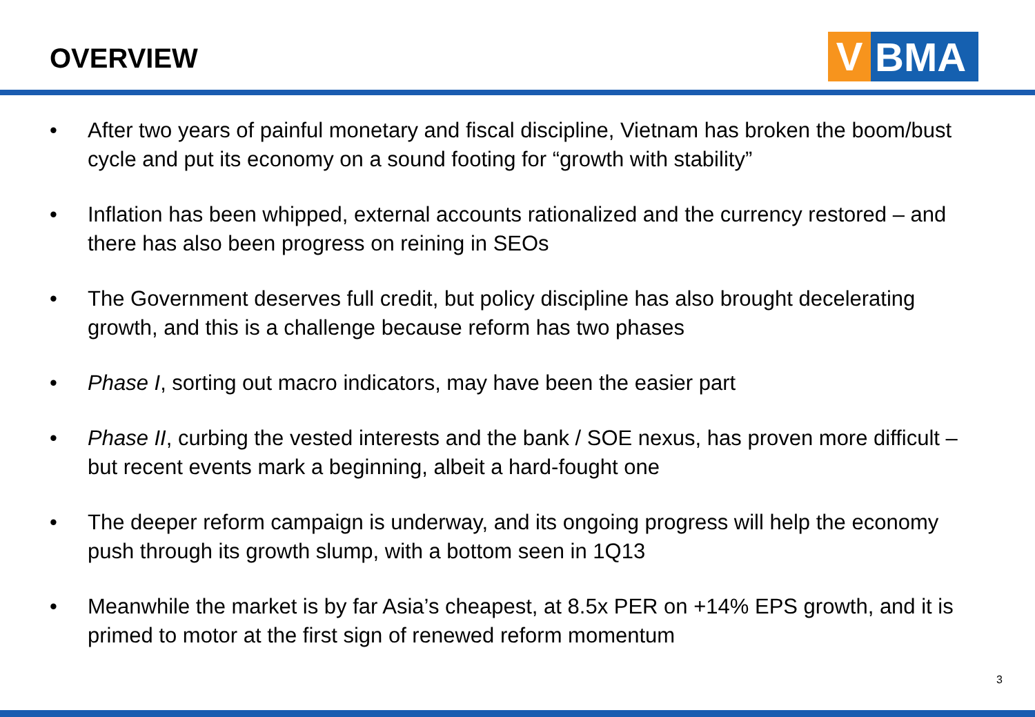OVERVIEW
V
BMA
• After two years of painful monetary and fiscal discipline, Vietnam has broken the boom/bust cycle and put its economy on a sound footing for “growth with stability”
• Inflation has been whipped, external accounts rationalized and the currency restored – and there has also been progress on reining in SEOs
• The Government deserves full credit, but policy discipline has also brought decelerating growth, and this is a challenge because reform has two phases
• Phase I, sorting out macro indicators, may have been the easier part
• Phase II, curbing the vested interests and the bank / SOE nexus, has proven more difficult – but recent events mark a beginning, albeit a hard-fought one
• The deeper reform campaign is underway, and its ongoing progress will help the economy push through its growth slump, with a bottom seen in 1Q13
• Meanwhile the market is by far Asia’s cheapest, at 8.5x PER on +14% EPS growth, and it is primed to motor at the first sign of renewed reform momentum
3